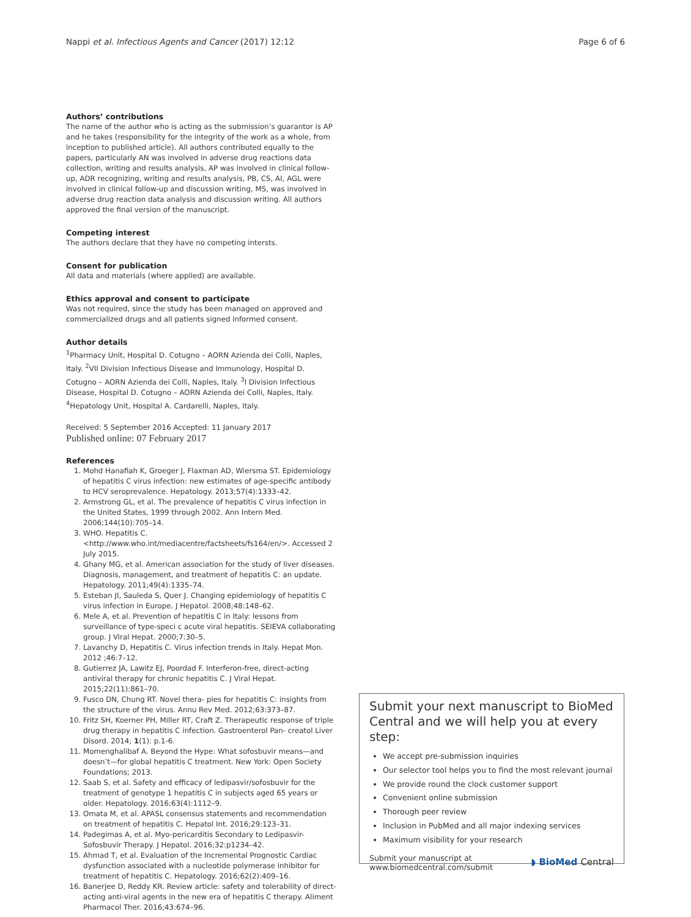Nappi et al. Infectious Agents and Cancer (2017) 12:12 Page 6 of 6
Authors’ contributions
The name of the author who is acting as the submission’s guarantor is AP and he takes (responsibility for the integrity of the work as a whole, from inception to published article). All authors contributed equally to the papers, particularly AN was involved in adverse drug reactions data collection, writing and results analysis, AP was involved in clinical follow-up, ADR recognizing, writing and results analysis, PB, CS, AI, AGL were involved in clinical follow-up and discussion writing, MS, was involved in adverse drug reaction data analysis and discussion writing. All authors approved the final version of the manuscript.
Competing interest
The authors declare that they have no competing intersts.
Consent for publication
All data and materials (where applied) are available.
Ethics approval and consent to participate
Was not required, since the study has been managed on approved and commercialized drugs and all patients signed informed consent.
Author details
<sup>1</sup> Pharmacy Unit, Hospital D. Cotugno – AORN Azienda dei Colli, Naples, Italy. <sup>2</sup>VII Division Infectious Disease and Immunology, Hospital D. Cotugno – AORN Azienda dei Colli, Naples, Italy. <sup>3</sup>I Division Infectious Disease, Hospital D. Cotugno – AORN Azienda dei Colli, Naples, Italy. <sup>4</sup>Hepatology Unit, Hospital A. Cardarelli, Naples, Italy.
Received: 5 September 2016 Accepted: 11 January 2017
Published online: 07 February 2017
References
1. Mohd Hanafiah K, Groeger J, Flaxman AD, Wiersma ST. Epidemiology of hepatitis C virus infection: new estimates of age-specific antibody to HCV seroprevalence. Hepatology. 2013;57(4):1333–42.
2. Armstrong GL, et al. The prevalence of hepatitis C virus infection in the United States, 1999 through 2002. Ann Intern Med. 2006;144(10):705–14.
3. WHO. Hepatitis C. <http://www.who.int/mediacentre/factsheets/fs164/en/>. Accessed 2 July 2015.
4. Ghany MG, et al. American association for the study of liver diseases. Diagnosis, management, and treatment of hepatitis C: an update. Hepatology. 2011;49(4):1335–74.
5. Esteban JI, Sauleda S, Quer J. Changing epidemiology of hepatitis C virus infection in Europe. J Hepatol. 2008;48:148–62.
6. Mele A, et al. Prevention of hepatitis C in Italy: lessons from surveillance of type-speci c acute viral hepatitis. SEIEVA collaborating group. J Viral Hepat. 2000;7:30–5.
7. Lavanchy D, Hepatitis C. Virus infection trends in Italy. Hepat Mon. 2012 ;46:7–12.
8. Gutierrez JA, Lawitz EJ, Poordad F. Interferon-free, direct-acting antiviral therapy for chronic hepatitis C. J Viral Hepat. 2015;22(11):861–70.
9. Fusco DN, Chung RT. Novel thera- pies for hepatitis C: insights from the structure of the virus. Annu Rev Med. 2012;63:373–87.
10. Fritz SH, Koerner PH, Miller RT, Craft Z. Therapeutic response of triple drug therapy in hepatitis C infection. Gastroenterol Pan- creatol Liver Disord. 2014; 1(1): p.1-6.
11. Momenghalibaf A. Beyond the Hype: What sofosbuvir means—and doesn’t—for global hepatitis C treatment. New York: Open Society Foundations; 2013.
12. Saab S, et al. Safety and efficacy of ledipasvir/sofosbuvir for the treatment of genotype 1 hepatitis C in subjects aged 65 years or older. Hepatology. 2016;63(4):1112–9.
13. Omata M, et al. APASL consensus statements and recommendation on treatment of hepatitis C. Hepatol Int. 2016;29:123–31.
14. Padegimas A, et al. Myo-pericarditis Secondary to Ledipasvir-Sofosbuvir Therapy. J Hepatol. 2016;32:p1234–42.
15. Ahmad T, et al. Evaluation of the Incremental Prognostic Cardiac dysfunction associated with a nucleotide polymerase inhibitor for treatment of hepatitis C. Hepatology. 2016;62(2):409–16.
16. Banerjee D, Reddy KR. Review article: safety and tolerability of direct-acting anti-viral agents in the new era of hepatitis C therapy. Aliment Pharmacol Ther. 2016;43:674–96.
Submit your next manuscript to BioMed Central and we will help you at every step:
We accept pre-submission inquiries
Our selector tool helps you to find the most relevant journal
We provide round the clock customer support
Convenient online submission
Thorough peer review
Inclusion in PubMed and all major indexing services
Maximum visibility for your research
Submit your manuscript at
www.biomedcentral.com/submit ◗ BioMed Central